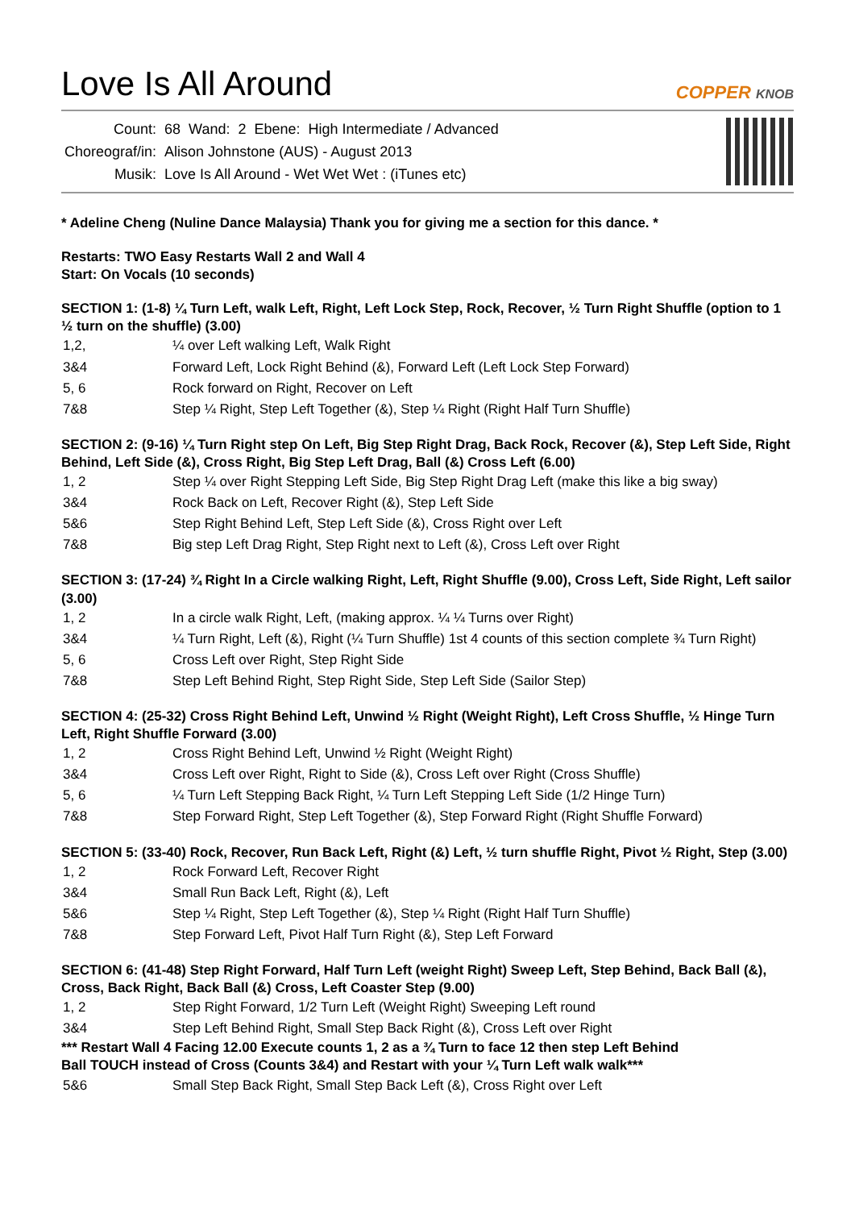Love Is All Around
COPPER KNOB
| Count: | 68 | Wand: | 2 | Ebene: | High Intermediate / Advanced |
| Choreograf/in: | Alison Johnstone (AUS) - August 2013 | | | | |
| Musik: | Love Is All Around - Wet Wet Wet : (iTunes etc) | | | | |
* Adeline Cheng (Nuline Dance Malaysia) Thank you for giving me a section for this dance. *
Restarts: TWO Easy Restarts Wall 2 and Wall 4
Start: On Vocals (10 seconds)
SECTION 1: (1-8) ¼ Turn Left, walk Left, Right, Left Lock Step, Rock, Recover, ½ Turn Right Shuffle (option to 1 ½ turn on the shuffle) (3.00)
| 1,2, | ¼ over Left walking Left, Walk Right |
| 3&4 | Forward Left, Lock Right Behind (&), Forward Left (Left Lock Step Forward) |
| 5, 6 | Rock forward on Right, Recover on Left |
| 7&8 | Step ¼ Right, Step Left Together (&), Step ¼ Right (Right Half Turn Shuffle) |
SECTION 2: (9-16) ¼ Turn Right step On Left, Big Step Right Drag, Back Rock, Recover (&), Step Left Side, Right Behind, Left Side (&), Cross Right, Big Step Left Drag, Ball (&) Cross Left (6.00)
| 1, 2 | Step ¼ over Right Stepping Left Side, Big Step Right Drag Left (make this like a big sway) |
| 3&4 | Rock Back on Left, Recover Right (&), Step Left Side |
| 5&6 | Step Right Behind Left, Step Left Side (&), Cross Right over Left |
| 7&8 | Big step Left Drag Right, Step Right next to Left (&), Cross Left over Right |
SECTION 3: (17-24) ¾ Right In a Circle walking Right, Left, Right Shuffle (9.00), Cross Left, Side Right, Left sailor (3.00)
| 1, 2 | In a circle walk Right, Left, (making approx. ¼ ¼ Turns over Right) |
| 3&4 | ¼ Turn Right, Left (&), Right (¼ Turn Shuffle) 1st 4 counts of this section complete ¾ Turn Right) |
| 5, 6 | Cross Left over Right, Step Right Side |
| 7&8 | Step Left Behind Right, Step Right Side, Step Left Side (Sailor Step) |
SECTION 4: (25-32) Cross Right Behind Left, Unwind ½ Right (Weight Right), Left Cross Shuffle, ½ Hinge Turn Left, Right Shuffle Forward (3.00)
| 1, 2 | Cross Right Behind Left, Unwind ½ Right (Weight Right) |
| 3&4 | Cross Left over Right, Right to Side (&), Cross Left over Right (Cross Shuffle) |
| 5, 6 | ¼ Turn Left Stepping Back Right, ¼ Turn Left Stepping Left Side (1/2 Hinge Turn) |
| 7&8 | Step Forward Right, Step Left Together (&), Step Forward Right (Right Shuffle Forward) |
SECTION 5: (33-40) Rock, Recover, Run Back Left, Right (&) Left, ½ turn shuffle Right, Pivot ½ Right, Step (3.00)
| 1, 2 | Rock Forward Left, Recover Right |
| 3&4 | Small Run Back Left, Right (&), Left |
| 5&6 | Step ¼ Right, Step Left Together (&), Step ¼ Right (Right Half Turn Shuffle) |
| 7&8 | Step Forward Left, Pivot Half Turn Right (&), Step Left Forward |
SECTION 6: (41-48) Step Right Forward, Half Turn Left (weight Right) Sweep Left, Step Behind, Back Ball (&), Cross, Back Right, Back Ball (&) Cross, Left Coaster Step (9.00)
| 1, 2 | Step Right Forward, 1/2 Turn Left (Weight Right) Sweeping Left round |
| 3&4 | Step Left Behind Right, Small Step Back Right (&), Cross Left over Right |
*** Restart Wall 4 Facing 12.00 Execute counts 1, 2 as a ¾ Turn to face 12 then step Left Behind
Ball TOUCH instead of Cross (Counts 3&4) and Restart with your ¼ Turn Left walk walk***
| 5&6 | Small Step Back Right, Small Step Back Left (&), Cross Right over Left |